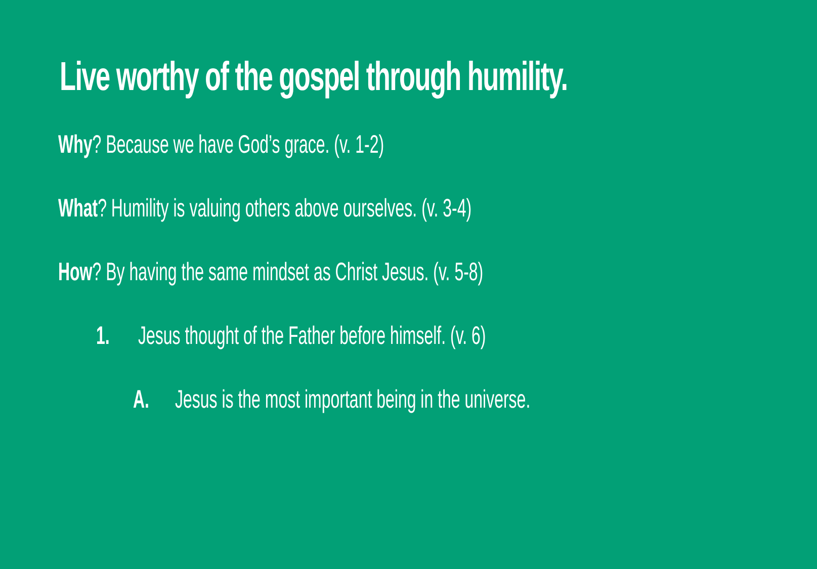Live worthy of the gospel through humility.
Why? Because we have God’s grace. (v. 1-2)
What? Humility is valuing others above ourselves. (v. 3-4)
How? By having the same mindset as Christ Jesus. (v. 5-8)
1. Jesus thought of the Father before himself. (v. 6)
A. Jesus is the most important being in the universe.